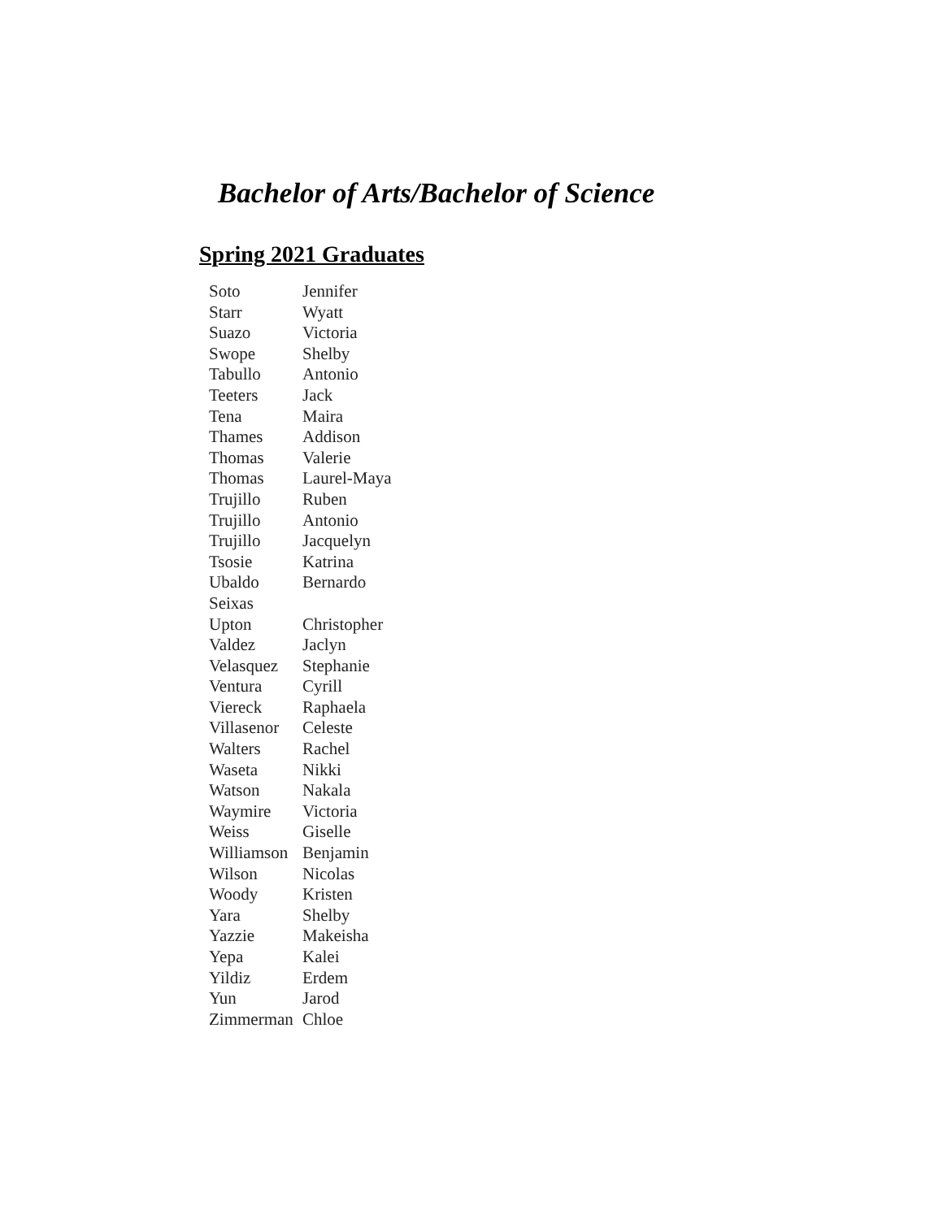Bachelor of Arts/Bachelor of Science
Spring 2021 Graduates
| Soto | Jennifer |
| Starr | Wyatt |
| Suazo | Victoria |
| Swope | Shelby |
| Tabullo | Antonio |
| Teeters | Jack |
| Tena | Maira |
| Thames | Addison |
| Thomas | Valerie |
| Thomas | Laurel-Maya |
| Trujillo | Ruben |
| Trujillo | Antonio |
| Trujillo | Jacquelyn |
| Tsosie | Katrina |
| Ubaldo Seixas | Bernardo |
| Upton | Christopher |
| Valdez | Jaclyn |
| Velasquez | Stephanie |
| Ventura | Cyrill |
| Viereck | Raphaela |
| Villasenor | Celeste |
| Walters | Rachel |
| Waseta | Nikki |
| Watson | Nakala |
| Waymire | Victoria |
| Weiss | Giselle |
| Williamson | Benjamin |
| Wilson | Nicolas |
| Woody | Kristen |
| Yara | Shelby |
| Yazzie | Makeisha |
| Yepa | Kalei |
| Yildiz | Erdem |
| Yun | Jarod |
| Zimmerman | Chloe |